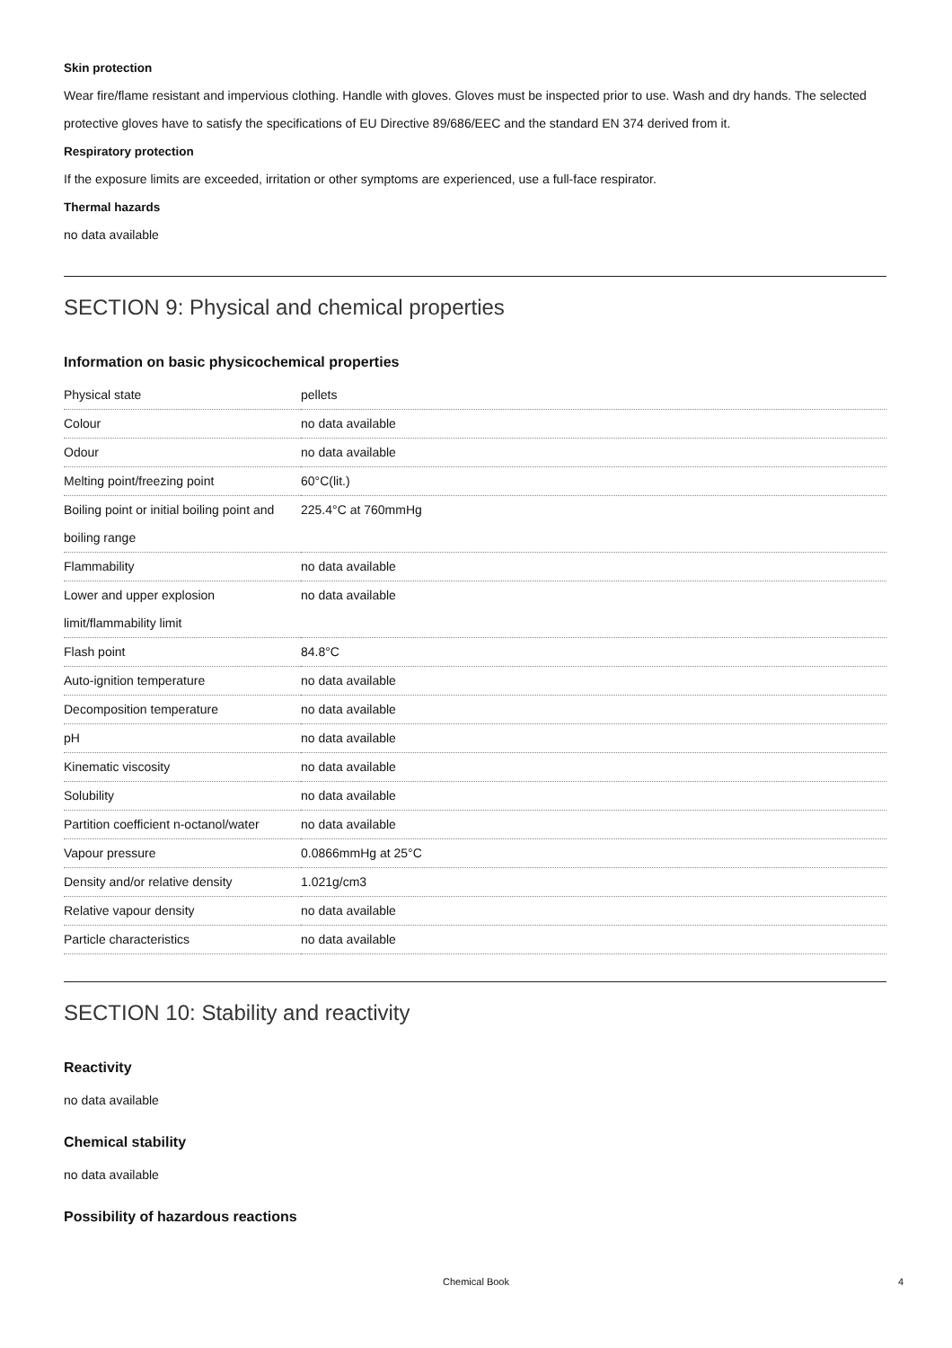Skin protection
Wear fire/flame resistant and impervious clothing. Handle with gloves. Gloves must be inspected prior to use. Wash and dry hands. The selected protective gloves have to satisfy the specifications of EU Directive 89/686/EEC and the standard EN 374 derived from it.
Respiratory protection
If the exposure limits are exceeded, irritation or other symptoms are experienced, use a full-face respirator.
Thermal hazards
no data available
SECTION 9: Physical and chemical properties
Information on basic physicochemical properties
| Physical state | pellets |
| Colour | no data available |
| Odour | no data available |
| Melting point/freezing point | 60°C(lit.) |
| Boiling point or initial boiling point and boiling range | 225.4°C at 760mmHg |
| Flammability | no data available |
| Lower and upper explosion limit/flammability limit | no data available |
| Flash point | 84.8°C |
| Auto-ignition temperature | no data available |
| Decomposition temperature | no data available |
| pH | no data available |
| Kinematic viscosity | no data available |
| Solubility | no data available |
| Partition coefficient n-octanol/water | no data available |
| Vapour pressure | 0.0866mmHg at 25°C |
| Density and/or relative density | 1.021g/cm3 |
| Relative vapour density | no data available |
| Particle characteristics | no data available |
SECTION 10: Stability and reactivity
Reactivity
no data available
Chemical stability
no data available
Possibility of hazardous reactions
Chemical Book 4